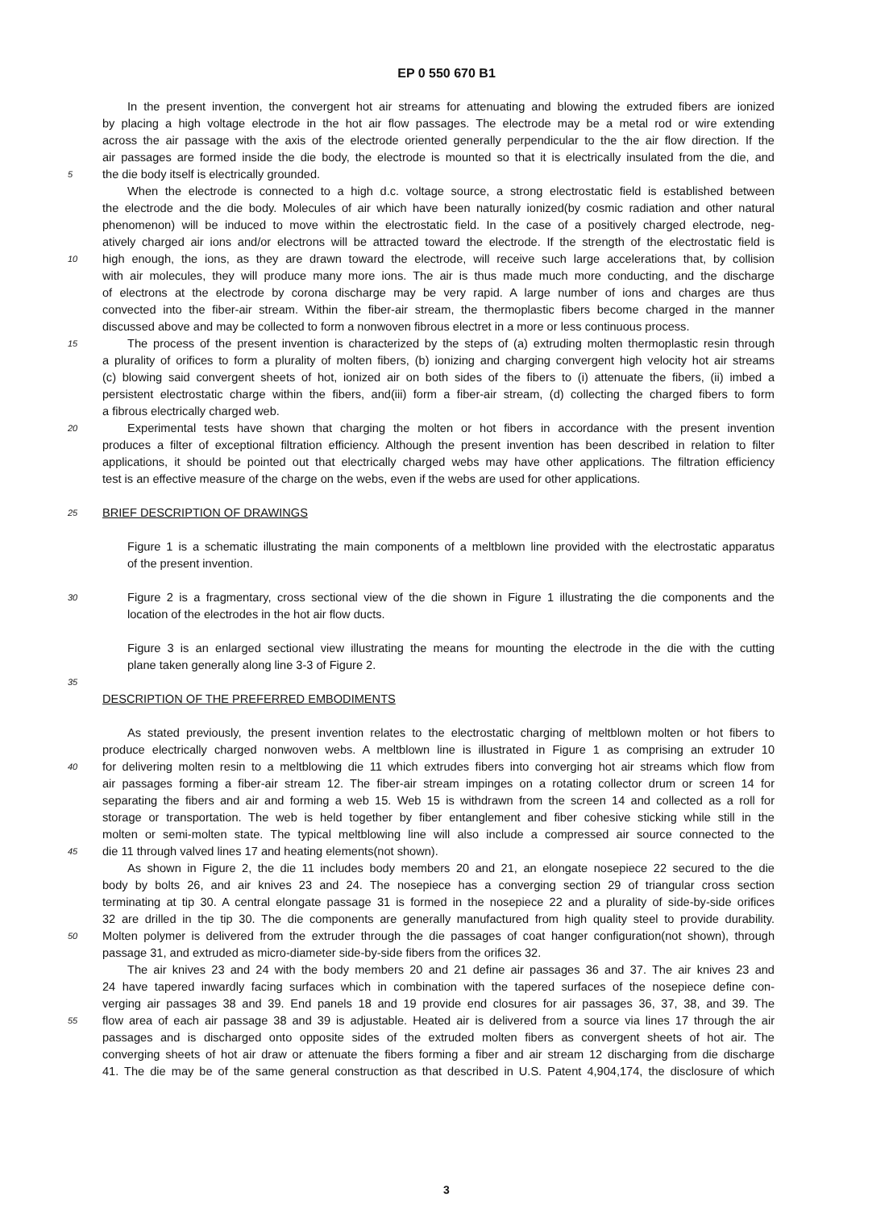EP 0 550 670 B1
In the present invention, the convergent hot air streams for attenuating and blowing the extruded fibers are ionized
by placing a high voltage electrode in the hot air flow passages. The electrode may be a metal rod or wire extending
across the air passage with the axis of the electrode oriented generally perpendicular to the the air flow direction. If the
air passages are formed inside the die body, the electrode is mounted so that it is electrically insulated from the die, and
5 the die body itself is electrically grounded.
When the electrode is connected to a high d.c. voltage source, a strong electrostatic field is established between
the electrode and the die body. Molecules of air which have been naturally ionized(by cosmic radiation and other natural
phenomenon) will be induced to move within the electrostatic field. In the case of a positively charged electrode, neg-
atively charged air ions and/or electrons will be attracted toward the electrode. If the strength of the electrostatic field is
10 high enough, the ions, as they are drawn toward the electrode, will receive such large accelerations that, by collision
with air molecules, they will produce many more ions. The air is thus made much more conducting, and the discharge
of electrons at the electrode by corona discharge may be very rapid. A large number of ions and charges are thus
convected into the fiber-air stream. Within the fiber-air stream, the thermoplastic fibers become charged in the manner
discussed above and may be collected to form a nonwoven fibrous electret in a more or less continuous process.
15 The process of the present invention is characterized by the steps of (a) extruding molten thermoplastic resin through
a plurality of orifices to form a plurality of molten fibers, (b) ionizing and charging convergent high velocity hot air streams
(c) blowing said convergent sheets of hot, ionized air on both sides of the fibers to (i) attenuate the fibers, (ii) imbed a
persistent electrostatic charge within the fibers, and(iii) form a fiber-air stream, (d) collecting the charged fibers to form
a fibrous electrically charged web.
20 Experimental tests have shown that charging the molten or hot fibers in accordance with the present invention
produces a filter of exceptional filtration efficiency. Although the present invention has been described in relation to filter
applications, it should be pointed out that electrically charged webs may have other applications. The filtration efficiency
test is an effective measure of the charge on the webs, even if the webs are used for other applications.
25 BRIEF DESCRIPTION OF DRAWINGS
Figure 1 is a schematic illustrating the main components of a meltblown line provided with the electrostatic apparatus
of the present invention.
30 Figure 2 is a fragmentary, cross sectional view of the die shown in Figure 1 illustrating the die components and the
location of the electrodes in the hot air flow ducts.
Figure 3 is an enlarged sectional view illustrating the means for mounting the electrode in the die with the cutting
plane taken generally along line 3-3 of Figure 2.
35
DESCRIPTION OF THE PREFERRED EMBODIMENTS
As stated previously, the present invention relates to the electrostatic charging of meltblown molten or hot fibers to
produce electrically charged nonwoven webs. A meltblown line is illustrated in Figure 1 as comprising an extruder 10
40 for delivering molten resin to a meltblowing die 11 which extrudes fibers into converging hot air streams which flow from
air passages forming a fiber-air stream 12. The fiber-air stream impinges on a rotating collector drum or screen 14 for
separating the fibers and air and forming a web 15. Web 15 is withdrawn from the screen 14 and collected as a roll for
storage or transportation. The web is held together by fiber entanglement and fiber cohesive sticking while still in the
molten or semi-molten state. The typical meltblowing line will also include a compressed air source connected to the
45 die 11 through valved lines 17 and heating elements(not shown).
As shown in Figure 2, the die 11 includes body members 20 and 21, an elongate nosepiece 22 secured to the die
body by bolts 26, and air knives 23 and 24. The nosepiece has a converging section 29 of triangular cross section
terminating at tip 30. A central elongate passage 31 is formed in the nosepiece 22 and a plurality of side-by-side orifices
32 are drilled in the tip 30. The die components are generally manufactured from high quality steel to provide durability.
50 Molten polymer is delivered from the extruder through the die passages of coat hanger configuration(not shown), through
passage 31, and extruded as micro-diameter side-by-side fibers from the orifices 32.
The air knives 23 and 24 with the body members 20 and 21 define air passages 36 and 37. The air knives 23 and
24 have tapered inwardly facing surfaces which in combination with the tapered surfaces of the nosepiece define con-
verging air passages 38 and 39. End panels 18 and 19 provide end closures for air passages 36, 37, 38, and 39. The
55 flow area of each air passage 38 and 39 is adjustable. Heated air is delivered from a source via lines 17 through the air
passages and is discharged onto opposite sides of the extruded molten fibers as convergent sheets of hot air. The
converging sheets of hot air draw or attenuate the fibers forming a fiber and air stream 12 discharging from die discharge
41. The die may be of the same general construction as that described in U.S. Patent 4,904,174, the disclosure of which
3